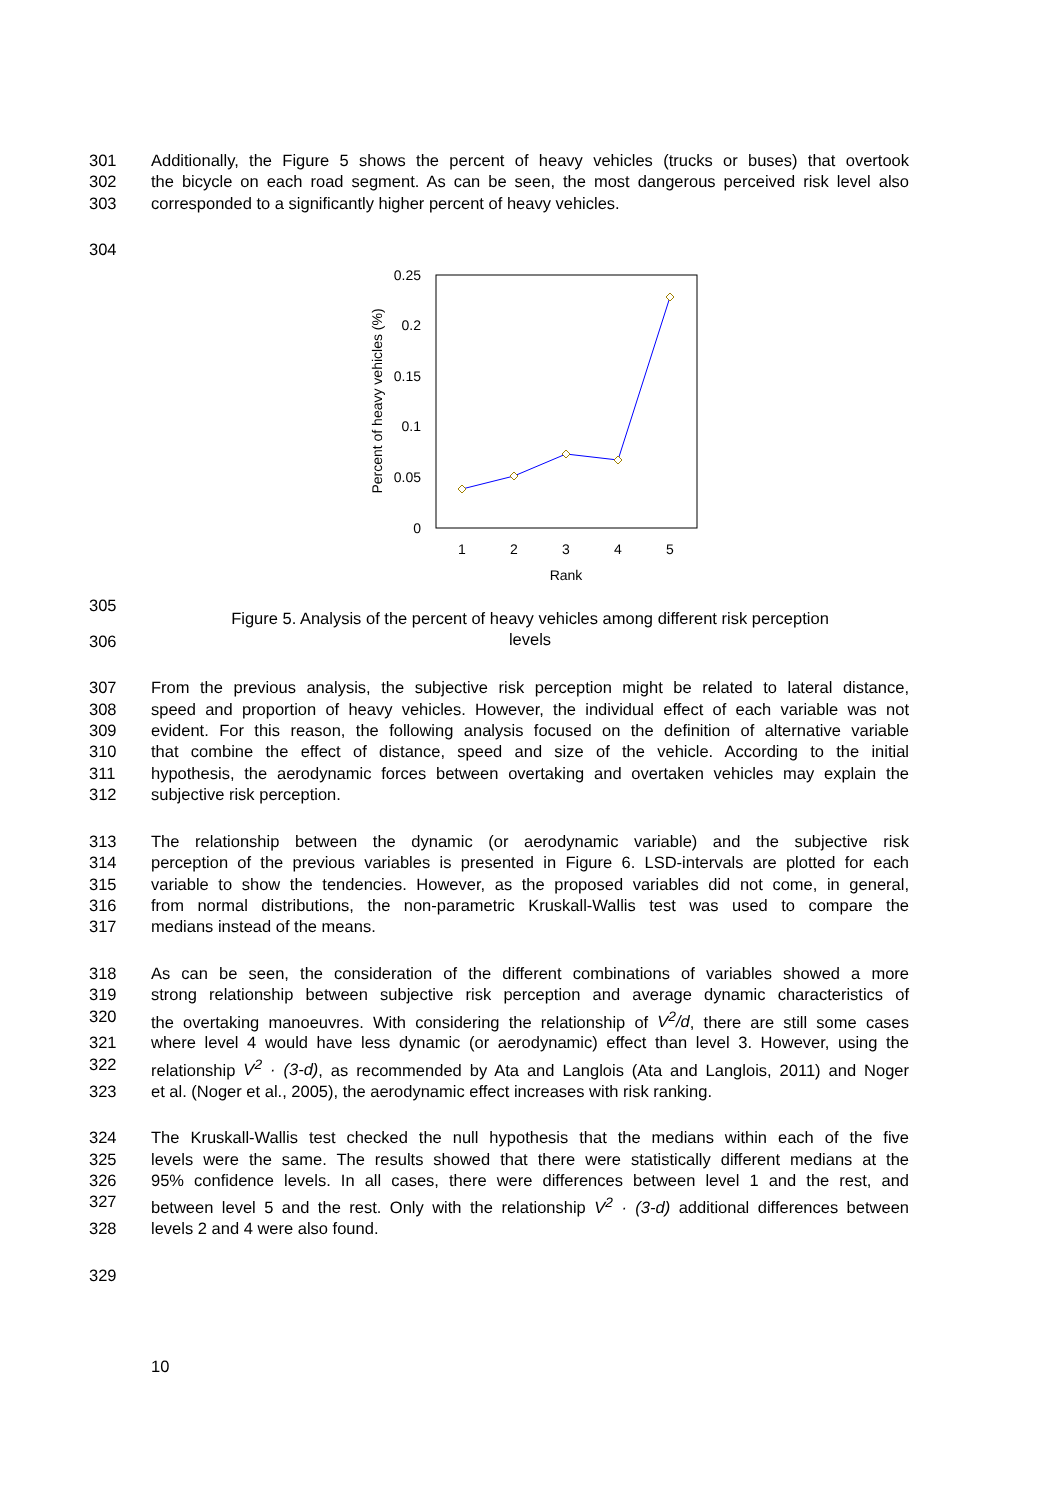301 Additionally, the Figure 5 shows the percent of heavy vehicles (trucks or buses) that overtook
302 the bicycle on each road segment. As can be seen, the most dangerous perceived risk level also
303 corresponded to a significantly higher percent of heavy vehicles.
304
0.25
0.2
0.15
0.1
0.05
0
1
2
3
4
5
Rank
Percent of heavy vehicles (%)
305
Figure 5. Analysis of the percent of heavy vehicles among different risk perception
levels
306
307 From the previous analysis, the subjective risk perception might be related to lateral distance,
308 speed and proportion of heavy vehicles. However, the individual effect of each variable was not
309 evident. For this reason, the following analysis focused on the definition of alternative variable
310 that combine the effect of distance, speed and size of the vehicle. According to the initial
311 hypothesis, the aerodynamic forces between overtaking and overtaken vehicles may explain the
312 subjective risk perception.
313 The relationship between the dynamic (or aerodynamic variable) and the subjective risk
314 perception of the previous variables is presented in Figure 6. LSD-intervals are plotted for each
315 variable to show the tendencies. However, as the proposed variables did not come, in general,
316 from normal distributions, the non-parametric Kruskall-Wallis test was used to compare the
317 medians instead of the means.
318 As can be seen, the consideration of the different combinations of variables showed a more
319 strong relationship between subjective risk perception and average dynamic characteristics of
320 the overtaking manoeuvres. With considering the relationship of V<sup>2</sup>/d, there are still some cases
321 where level 4 would have less dynamic (or aerodynamic) effect than level 3. However, using the
322 relationship V<sup>2</sup> · (3-d), as recommended by Ata and Langlois (Ata and Langlois, 2011) and Noger
323 et al. (Noger et al., 2005), the aerodynamic effect increases with risk ranking.
324 The Kruskall-Wallis test checked the null hypothesis that the medians within each of the five
325 levels were the same. The results showed that there were statistically different medians at the
326 95% confidence levels. In all cases, there were differences between level 1 and the rest, and
327 between level 5 and the rest. Only with the relationship V<sup>2</sup> · (3-d) additional differences between
328 levels 2 and 4 were also found.
329
10